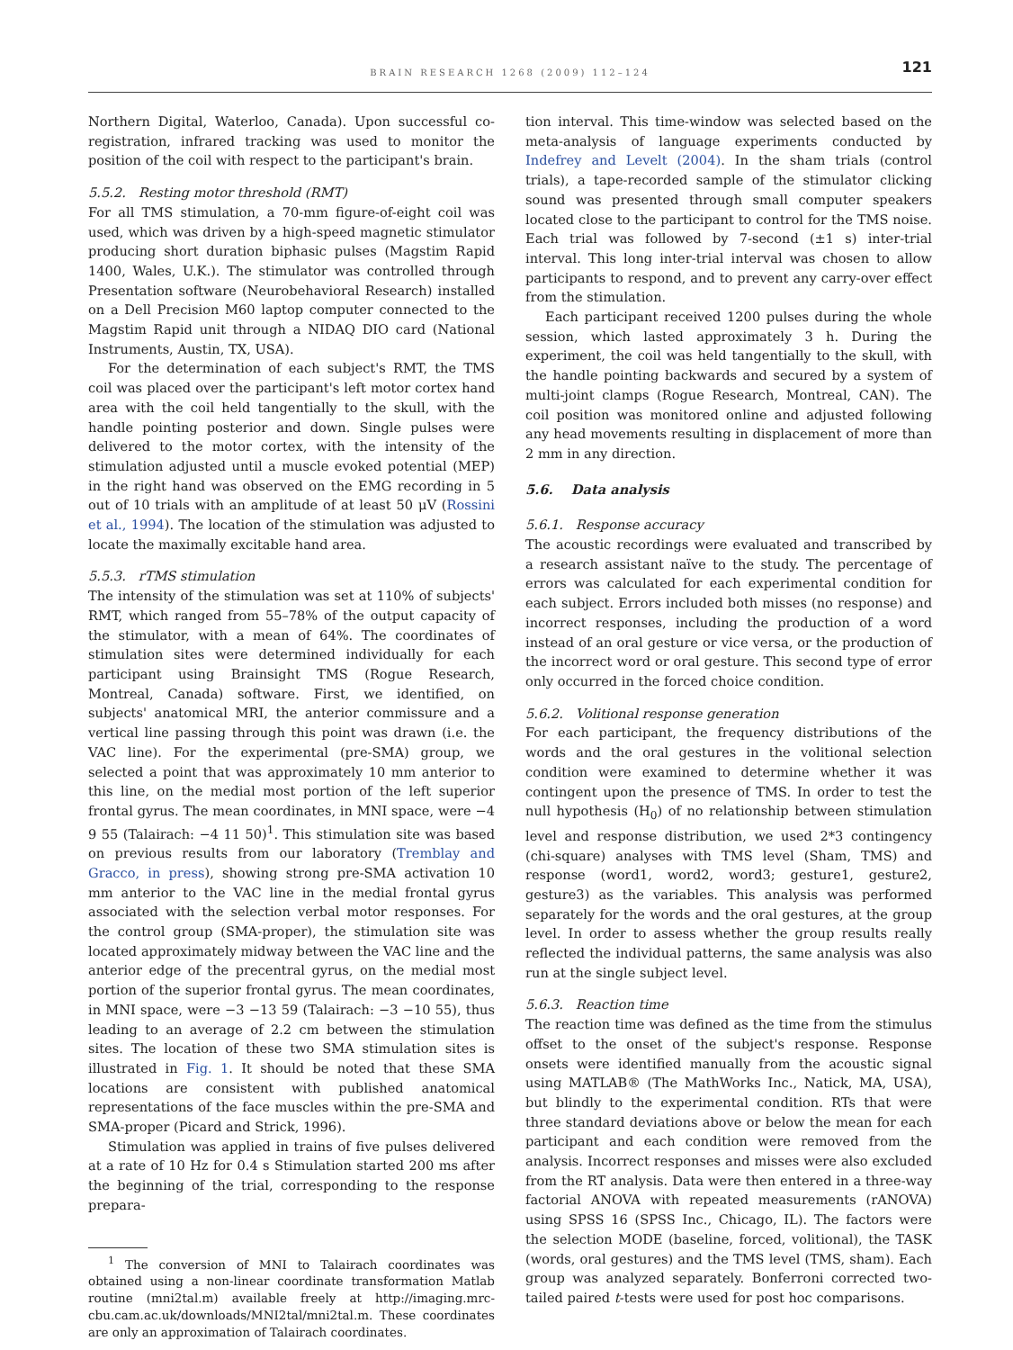BRAIN RESEARCH 1268 (2009) 112–124 121
Northern Digital, Waterloo, Canada). Upon successful co-registration, infrared tracking was used to monitor the position of the coil with respect to the participant's brain.
5.5.2. Resting motor threshold (RMT)
For all TMS stimulation, a 70-mm figure-of-eight coil was used, which was driven by a high-speed magnetic stimulator producing short duration biphasic pulses (Magstim Rapid 1400, Wales, U.K.). The stimulator was controlled through Presentation software (Neurobehavioral Research) installed on a Dell Precision M60 laptop computer connected to the Magstim Rapid unit through a NIDAQ DIO card (National Instruments, Austin, TX, USA).
For the determination of each subject's RMT, the TMS coil was placed over the participant's left motor cortex hand area with the coil held tangentially to the skull, with the handle pointing posterior and down. Single pulses were delivered to the motor cortex, with the intensity of the stimulation adjusted until a muscle evoked potential (MEP) in the right hand was observed on the EMG recording in 5 out of 10 trials with an amplitude of at least 50 μV (Rossini et al., 1994). The location of the stimulation was adjusted to locate the maximally excitable hand area.
5.5.3. rTMS stimulation
The intensity of the stimulation was set at 110% of subjects' RMT, which ranged from 55–78% of the output capacity of the stimulator, with a mean of 64%. The coordinates of stimulation sites were determined individually for each participant using Brainsight TMS (Rogue Research, Montreal, Canada) software. First, we identified, on subjects' anatomical MRI, the anterior commissure and a vertical line passing through this point was drawn (i.e. the VAC line). For the experimental (pre-SMA) group, we selected a point that was approximately 10 mm anterior to this line, on the medial most portion of the left superior frontal gyrus. The mean coordinates, in MNI space, were −4 9 55 (Talairach: −4 11 50)<sup>1</sup>. This stimulation site was based on previous results from our laboratory (Tremblay and Gracco, in press), showing strong pre-SMA activation 10 mm anterior to the VAC line in the medial frontal gyrus associated with the selection verbal motor responses. For the control group (SMA-proper), the stimulation site was located approximately midway between the VAC line and the anterior edge of the precentral gyrus, on the medial most portion of the superior frontal gyrus. The mean coordinates, in MNI space, were −3 −13 59 (Talairach: −3 −10 55), thus leading to an average of 2.2 cm between the stimulation sites. The location of these two SMA stimulation sites is illustrated in Fig. 1. It should be noted that these SMA locations are consistent with published anatomical representations of the face muscles within the pre-SMA and SMA-proper (Picard and Strick, 1996).
Stimulation was applied in trains of five pulses delivered at a rate of 10 Hz for 0.4 s Stimulation started 200 ms after the beginning of the trial, corresponding to the response prepara-
<sup>1</sup> The conversion of MNI to Talairach coordinates was obtained using a non-linear coordinate transformation Matlab routine (mni2tal.m) available freely at http://imaging.mrc-cbu.cam.ac.uk/downloads/MNI2tal/mni2tal.m. These coordinates are only an approximation of Talairach coordinates.
tion interval. This time-window was selected based on the meta-analysis of language experiments conducted by Indefrey and Levelt (2004). In the sham trials (control trials), a tape-recorded sample of the stimulator clicking sound was presented through small computer speakers located close to the participant to control for the TMS noise. Each trial was followed by 7-second (±1 s) inter-trial interval. This long inter-trial interval was chosen to allow participants to respond, and to prevent any carry-over effect from the stimulation.
Each participant received 1200 pulses during the whole session, which lasted approximately 3 h. During the experiment, the coil was held tangentially to the skull, with the handle pointing backwards and secured by a system of multi-joint clamps (Rogue Research, Montreal, CAN). The coil position was monitored online and adjusted following any head movements resulting in displacement of more than 2 mm in any direction.
5.6. Data analysis
5.6.1. Response accuracy
The acoustic recordings were evaluated and transcribed by a research assistant naïve to the study. The percentage of errors was calculated for each experimental condition for each subject. Errors included both misses (no response) and incorrect responses, including the production of a word instead of an oral gesture or vice versa, or the production of the incorrect word or oral gesture. This second type of error only occurred in the forced choice condition.
5.6.2. Volitional response generation
For each participant, the frequency distributions of the words and the oral gestures in the volitional selection condition were examined to determine whether it was contingent upon the presence of TMS. In order to test the null hypothesis (H<sub>0</sub>) of no relationship between stimulation level and response distribution, we used 2*3 contingency (chi-square) analyses with TMS level (Sham, TMS) and response (word1, word2, word3; gesture1, gesture2, gesture3) as the variables. This analysis was performed separately for the words and the oral gestures, at the group level. In order to assess whether the group results really reflected the individual patterns, the same analysis was also run at the single subject level.
5.6.3. Reaction time
The reaction time was defined as the time from the stimulus offset to the onset of the subject's response. Response onsets were identified manually from the acoustic signal using MATLAB® (The MathWorks Inc., Natick, MA, USA), but blindly to the experimental condition. RTs that were three standard deviations above or below the mean for each participant and each condition were removed from the analysis. Incorrect responses and misses were also excluded from the RT analysis. Data were then entered in a three-way factorial ANOVA with repeated measurements (rANOVA) using SPSS 16 (SPSS Inc., Chicago, IL). The factors were the selection MODE (baseline, forced, volitional), the TASK (words, oral gestures) and the TMS level (TMS, sham). Each group was analyzed separately. Bonferroni corrected two-tailed paired t-tests were used for post hoc comparisons.